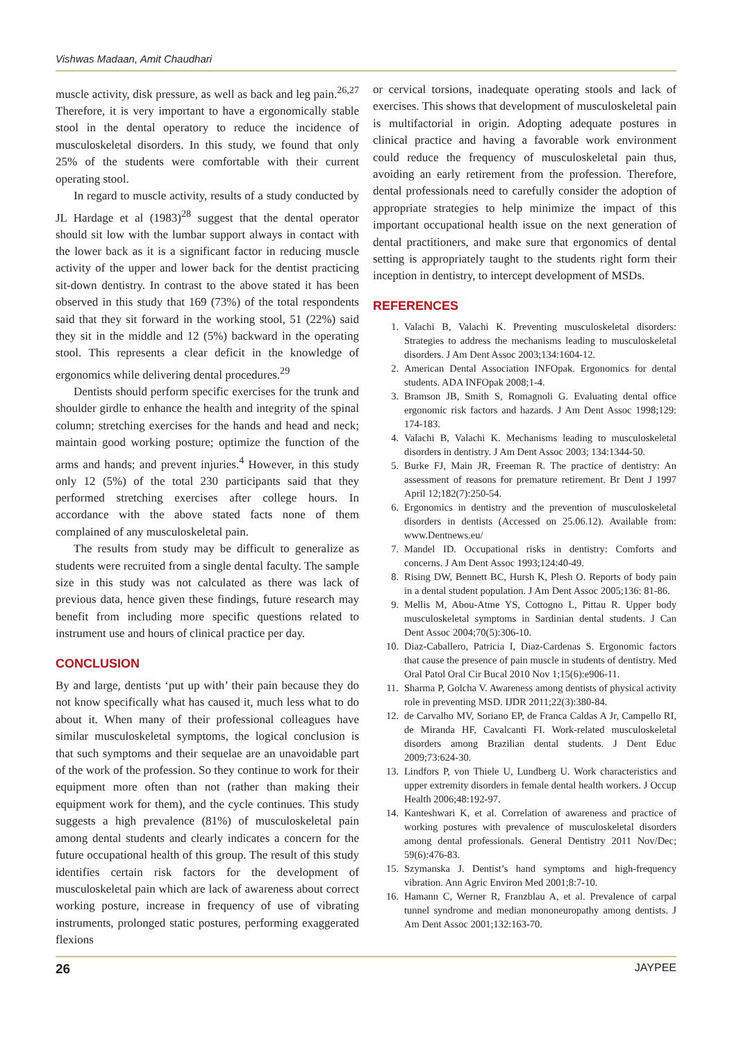Vishwas Madaan, Amit Chaudhari
muscle activity, disk pressure, as well as back and leg pain.<sup>26,27</sup> Therefore, it is very important to have a ergonomically stable stool in the dental operatory to reduce the incidence of musculoskeletal disorders. In this study, we found that only 25% of the students were comfortable with their current operating stool.
In regard to muscle activity, results of a study conducted by JL Hardage et al (1983)<sup>28</sup> suggest that the dental operator should sit low with the lumbar support always in contact with the lower back as it is a significant factor in reducing muscle activity of the upper and lower back for the dentist practicing sit-down dentistry. In contrast to the above stated it has been observed in this study that 169 (73%) of the total respondents said that they sit forward in the working stool, 51 (22%) said they sit in the middle and 12 (5%) backward in the operating stool. This represents a clear deficit in the knowledge of ergonomics while delivering dental procedures.<sup>29</sup>
Dentists should perform specific exercises for the trunk and shoulder girdle to enhance the health and integrity of the spinal column; stretching exercises for the hands and head and neck; maintain good working posture; optimize the function of the arms and hands; and prevent injuries.<sup>4</sup> However, in this study only 12 (5%) of the total 230 participants said that they performed stretching exercises after college hours. In accordance with the above stated facts none of them complained of any musculoskeletal pain.
The results from study may be difficult to generalize as students were recruited from a single dental faculty. The sample size in this study was not calculated as there was lack of previous data, hence given these findings, future research may benefit from including more specific questions related to instrument use and hours of clinical practice per day.
CONCLUSION
By and large, dentists ‘put up with’ their pain because they do not know specifically what has caused it, much less what to do about it. When many of their professional colleagues have similar musculoskeletal symptoms, the logical conclusion is that such symptoms and their sequelae are an unavoidable part of the work of the profession. So they continue to work for their equipment more often than not (rather than making their equipment work for them), and the cycle continues. This study suggests a high prevalence (81%) of musculoskeletal pain among dental students and clearly indicates a concern for the future occupational health of this group. The result of this study identifies certain risk factors for the development of musculoskeletal pain which are lack of awareness about correct working posture, increase in frequency of use of vibrating instruments, prolonged static postures, performing exaggerated flexions
or cervical torsions, inadequate operating stools and lack of exercises. This shows that development of musculoskeletal pain is multifactorial in origin. Adopting adequate postures in clinical practice and having a favorable work environment could reduce the frequency of musculoskeletal pain thus, avoiding an early retirement from the profession. Therefore, dental professionals need to carefully consider the adoption of appropriate strategies to help minimize the impact of this important occupational health issue on the next generation of dental practitioners, and make sure that ergonomics of dental setting is appropriately taught to the students right form their inception in dentistry, to intercept development of MSDs.
REFERENCES
1. Valachi B, Valachi K. Preventing musculoskeletal disorders: Strategies to address the mechanisms leading to musculoskeletal disorders. J Am Dent Assoc 2003;134:1604-12.
2. American Dental Association INFOpak. Ergonomics for dental students. ADA INFOpak 2008;1-4.
3. Bramson JB, Smith S, Romagnoli G. Evaluating dental office ergonomic risk factors and hazards. J Am Dent Assoc 1998;129: 174-183.
4. Valachi B, Valachi K. Mechanisms leading to musculoskeletal disorders in dentistry. J Am Dent Assoc 2003; 134:1344-50.
5. Burke FJ, Main JR, Freeman R. The practice of dentistry: An assessment of reasons for premature retirement. Br Dent J 1997 April 12;182(7):250-54.
6. Ergonomics in dentistry and the prevention of musculoskeletal disorders in dentists (Accessed on 25.06.12). Available from: www.Dentnews.eu/
7. Mandel ID. Occupational risks in dentistry: Comforts and concerns. J Am Dent Assoc 1993;124:40-49.
8. Rising DW, Bennett BC, Hursh K, Plesh O. Reports of body pain in a dental student population. J Am Dent Assoc 2005;136: 81-86.
9. Mellis M, Abou-Atme YS, Cottogno L, Pittau R. Upper body musculoskeletal symptoms in Sardinian dental students. J Can Dent Assoc 2004;70(5):306-10.
10. Diaz-Caballero, Patricia I, Diaz-Cardenas S. Ergonomic factors that cause the presence of pain muscle in students of dentistry. Med Oral Patol Oral Cir Bucal 2010 Nov 1;15(6):e906-11.
11. Sharma P, Golcha V. Awareness among dentists of physical activity role in preventing MSD. IJDR 2011;22(3):380-84.
12. de Carvalho MV, Soriano EP, de Franca Caldas A Jr, Campello RI, de Miranda HF, Cavalcanti FI. Work-related musculoskeletal disorders among Brazilian dental students. J Dent Educ 2009;73:624-30.
13. Lindfors P, von Thiele U, Lundberg U. Work characteristics and upper extremity disorders in female dental health workers. J Occup Health 2006;48:192-97.
14. Kanteshwari K, et al. Correlation of awareness and practice of working postures with prevalence of musculoskeletal disorders among dental professionals. General Dentistry 2011 Nov/Dec; 59(6):476-83.
15. Szymanska J. Dentist’s hand symptoms and high-frequency vibration. Ann Agric Environ Med 2001;8:7-10.
16. Hamann C, Werner R, Franzblau A, et al. Prevalence of carpal tunnel syndrome and median mononeuropathy among dentists. J Am Dent Assoc 2001;132:163-70.
26 JAYPEE